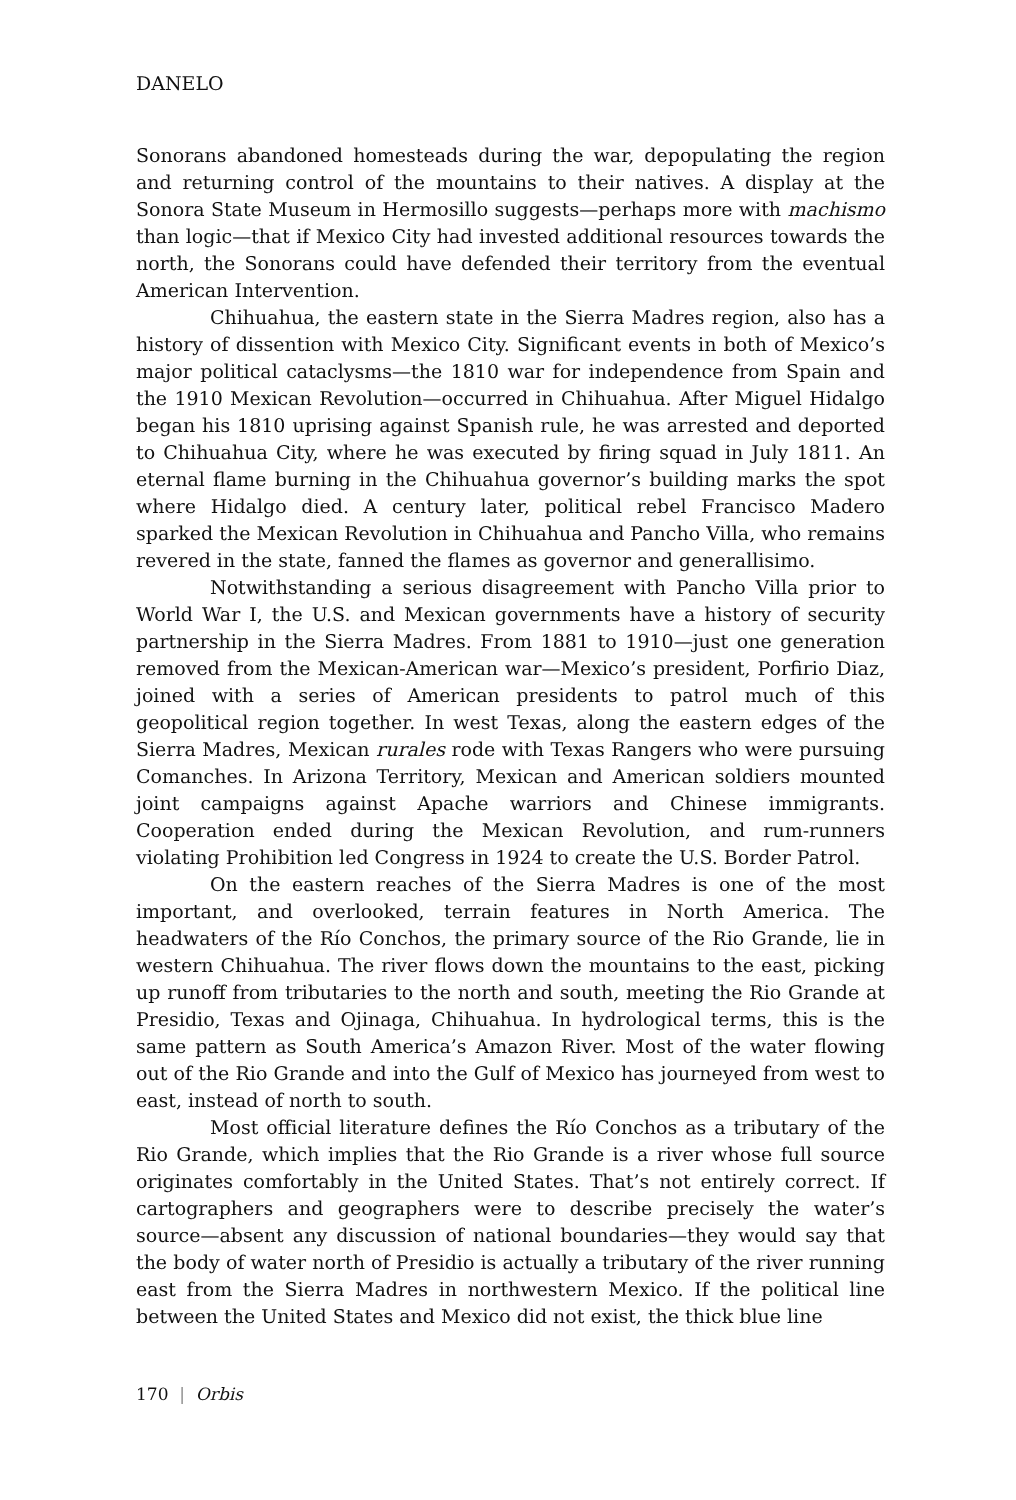DANELO
Sonorans abandoned homesteads during the war, depopulating the region and returning control of the mountains to their natives. A display at the Sonora State Museum in Hermosillo suggests—perhaps more with machismo than logic—that if Mexico City had invested additional resources towards the north, the Sonorans could have defended their territory from the eventual American Intervention.
Chihuahua, the eastern state in the Sierra Madres region, also has a history of dissention with Mexico City. Significant events in both of Mexico’s major political cataclysms—the 1810 war for independence from Spain and the 1910 Mexican Revolution—occurred in Chihuahua. After Miguel Hidalgo began his 1810 uprising against Spanish rule, he was arrested and deported to Chihuahua City, where he was executed by firing squad in July 1811. An eternal flame burning in the Chihuahua governor’s building marks the spot where Hidalgo died. A century later, political rebel Francisco Madero sparked the Mexican Revolution in Chihuahua and Pancho Villa, who remains revered in the state, fanned the flames as governor and generallisimo.
Notwithstanding a serious disagreement with Pancho Villa prior to World War I, the U.S. and Mexican governments have a history of security partnership in the Sierra Madres. From 1881 to 1910—just one generation removed from the Mexican-American war—Mexico’s president, Porfirio Diaz, joined with a series of American presidents to patrol much of this geopolitical region together. In west Texas, along the eastern edges of the Sierra Madres, Mexican rurales rode with Texas Rangers who were pursuing Comanches. In Arizona Territory, Mexican and American soldiers mounted joint campaigns against Apache warriors and Chinese immigrants. Cooperation ended during the Mexican Revolution, and rum-runners violating Prohibition led Congress in 1924 to create the U.S. Border Patrol.
On the eastern reaches of the Sierra Madres is one of the most important, and overlooked, terrain features in North America. The headwaters of the Río Conchos, the primary source of the Rio Grande, lie in western Chihuahua. The river flows down the mountains to the east, picking up runoff from tributaries to the north and south, meeting the Rio Grande at Presidio, Texas and Ojinaga, Chihuahua. In hydrological terms, this is the same pattern as South America’s Amazon River. Most of the water flowing out of the Rio Grande and into the Gulf of Mexico has journeyed from west to east, instead of north to south.
Most official literature defines the Río Conchos as a tributary of the Rio Grande, which implies that the Rio Grande is a river whose full source originates comfortably in the United States. That’s not entirely correct. If cartographers and geographers were to describe precisely the water’s source—absent any discussion of national boundaries—they would say that the body of water north of Presidio is actually a tributary of the river running east from the Sierra Madres in northwestern Mexico. If the political line between the United States and Mexico did not exist, the thick blue line
170 | Orbis